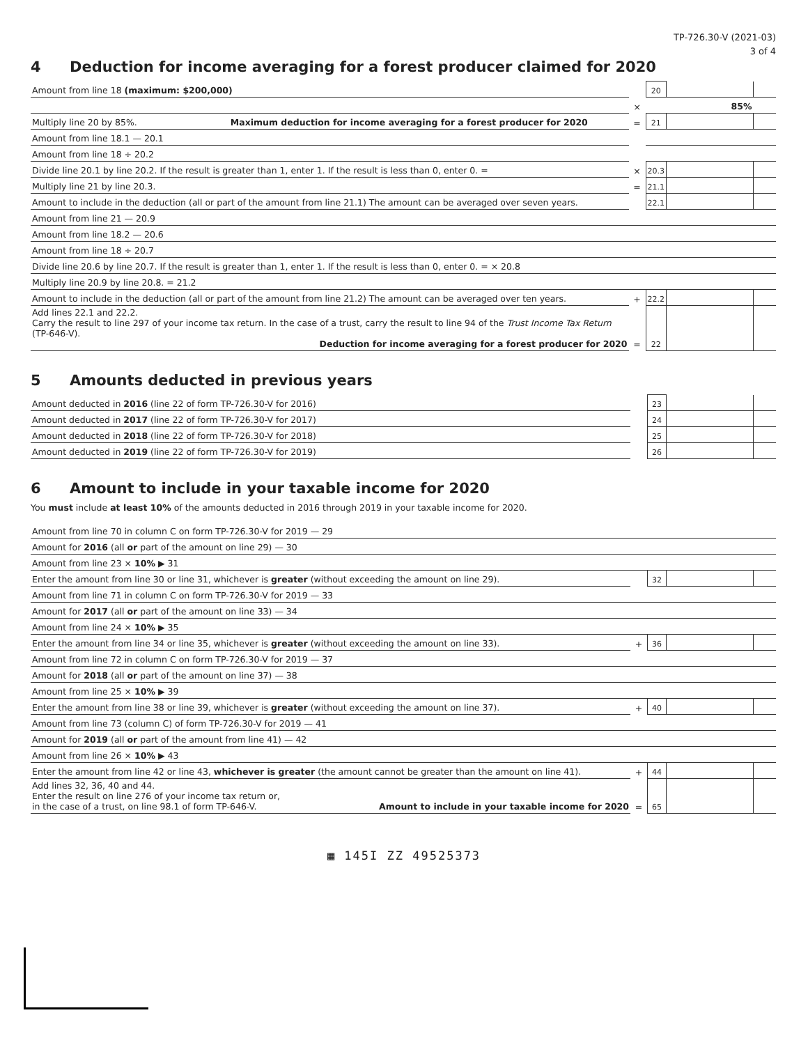TP-726.30-V (2021-03)
3 of 4
4 Deduction for income averaging for a forest producer claimed for 2020
| Amount from line 18 (maximum: $200,000) | | 20 | | |
| | × | | 85% | |
| Multiply line 20 by 85%. Maximum deduction for income averaging for a forest producer for 2020 | = | 21 | | |
| Amount from line 18.1 — 20.1 | | | | |
| Amount from line 18 ÷ 20.2 | | | | |
| Divide line 20.1 by line 20.2. If the result is greater than 1, enter 1. If the result is less than 0, enter 0. = | × | 20.3 | | |
| Multiply line 21 by line 20.3. | = | 21.1 | | |
| Amount to include in the deduction (all or part of the amount from line 21.1) The amount can be averaged over seven years. | | 22.1 | | |
| Amount from line 21 — 20.9 | | | | |
| Amount from line 18.2 — 20.6 | | | | |
| Amount from line 18 ÷ 20.7 | | | | |
| Divide line 20.6 by line 20.7. If the result is greater than 1, enter 1. If the result is less than 0, enter 0. = × 20.8 | | | | |
| Multiply line 20.9 by line 20.8. = 21.2 | | | | |
| Amount to include in the deduction (all or part of the amount from line 21.2) The amount can be averaged over ten years. | + | 22.2 | | |
| Add lines 22.1 and 22.2. Carry the result to line 297 of your income tax return. In the case of a trust, carry the result to line 94 of the Trust Income Tax Return (TP-646-V). Deduction for income averaging for a forest producer for 2020 | = | 22 | | |
5 Amounts deducted in previous years
| Amount deducted in 2016 (line 22 of form TP-726.30-V for 2016) | | 23 | | |
| Amount deducted in 2017 (line 22 of form TP-726.30-V for 2017) | | 24 | | |
| Amount deducted in 2018 (line 22 of form TP-726.30-V for 2018) | | 25 | | |
| Amount deducted in 2019 (line 22 of form TP-726.30-V for 2019) | | 26 | | |
6 Amount to include in your taxable income for 2020
You must include at least 10% of the amounts deducted in 2016 through 2019 in your taxable income for 2020.
| Amount from line 70 in column C on form TP-726.30-V for 2019 — 29 | | | | |
| Amount for 2016 (all or part of the amount on line 29) — 30 | | | | |
| Amount from line 23 × 10% ▶ 31 | | | | |
| Enter the amount from line 30 or line 31, whichever is greater (without exceeding the amount on line 29). | | 32 | | |
| Amount from line 71 in column C on form TP-726.30-V for 2019 — 33 | | | | |
| Amount for 2017 (all or part of the amount on line 33) — 34 | | | | |
| Amount from line 24 × 10% ▶ 35 | | | | |
| Enter the amount from line 34 or line 35, whichever is greater (without exceeding the amount on line 33). | + | 36 | | |
| Amount from line 72 in column C on form TP-726.30-V for 2019 — 37 | | | | |
| Amount for 2018 (all or part of the amount on line 37) — 38 | | | | |
| Amount from line 25 × 10% ▶ 39 | | | | |
| Enter the amount from line 38 or line 39, whichever is greater (without exceeding the amount on line 37). | + | 40 | | |
| Amount from line 73 (column C) of form TP-726.30-V for 2019 — 41 | | | | |
| Amount for 2019 (all or part of the amount from line 41) — 42 | | | | |
| Amount from line 26 × 10% ▶ 43 | | | | |
| Enter the amount from line 42 or line 43, whichever is greater (the amount cannot be greater than the amount on line 41). | + | 44 | | |
| Add lines 32, 36, 40 and 44. Enter the result on line 276 of your income tax return or, in the case of a trust, on line 98.1 of form TP-646-V. Amount to include in your taxable income for 2020 | = | 65 | | |
▦ 145I ZZ 49525373